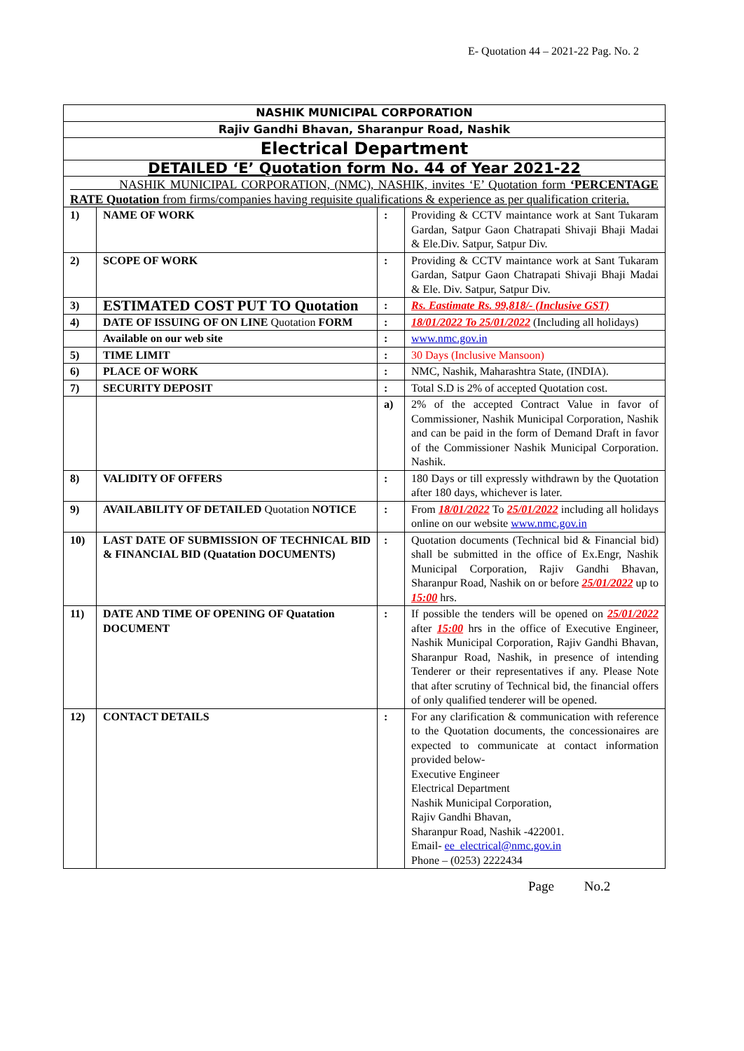E- Quotation 44 – 2021-22 Pag. No. 2
| NASHIK MUNICIPAL CORPORATION | | | |
| Rajiv Gandhi Bhavan, Sharanpur Road, Nashik | | | |
| Electrical Department | | | |
| DETAILED ‘E’ Quotation form No. 44 of Year 2021-22 | | | |
| NASHIK MUNICIPAL CORPORATION, (NMC), NASHIK, invites ‘E’ Quotation form ‘PERCENTAGE RATE Quotation from firms/companies having requisite qualifications & experience as per qualification criteria. | | | |
| 1) | NAME OF WORK | : | Providing & CCTV maintance work at Sant Tukaram Gardan, Satpur Gaon Chatrapati Shivaji Bhaji Madai & Ele.Div. Satpur, Satpur Div. |
| 2) | SCOPE OF WORK | : | Providing & CCTV maintance work at Sant Tukaram Gardan, Satpur Gaon Chatrapati Shivaji Bhaji Madai & Ele. Div. Satpur, Satpur Div. |
| 3) | ESTIMATED COST PUT TO Quotation | : | Rs. Eastimate Rs. 99,818/- (Inclusive GST) |
| 4) | DATE OF ISSUING OF ON LINE Quotation FORM | : | 18/01/2022 To 25/01/2022 (Including all holidays) |
| | Available on our web site | : | www.nmc.gov.in |
| 5) | TIME LIMIT | : | 30 Days (Inclusive Mansoon) |
| 6) | PLACE OF WORK | : | NMC, Nashik, Maharashtra State, (INDIA). |
| 7) | SECURITY DEPOSIT | : | Total S.D is 2% of accepted Quotation cost. |
| | | a) | 2% of the accepted Contract Value in favor of Commissioner, Nashik Municipal Corporation, Nashik and can be paid in the form of Demand Draft in favor of the Commissioner Nashik Municipal Corporation. Nashik. |
| 8) | VALIDITY OF OFFERS | : | 180 Days or till expressly withdrawn by the Quotation after 180 days, whichever is later. |
| 9) | AVAILABILITY OF DETAILED Quotation NOTICE | : | From 18/01/2022 To 25/01/2022 including all holidays online on our website www.nmc.gov.in |
| 10) | LAST DATE OF SUBMISSION OF TECHNICAL BID & FINANCIAL BID (Quatation DOCUMENTS) | : | Quotation documents (Technical bid & Financial bid) shall be submitted in the office of Ex.Engr, Nashik Municipal Corporation, Rajiv Gandhi Bhavan, Sharanpur Road, Nashik on or before 25/01/2022 up to 15:00 hrs. |
| 11) | DATE AND TIME OF OPENING OF Quatation DOCUMENT | : | If possible the tenders will be opened on 25/01/2022 after 15:00 hrs in the office of Executive Engineer, Nashik Municipal Corporation, Rajiv Gandhi Bhavan, Sharanpur Road, Nashik, in presence of intending Tenderer or their representatives if any. Please Note that after scrutiny of Technical bid, the financial offers of only qualified tenderer will be opened. |
| 12) | CONTACT DETAILS | : | For any clarification & communication with reference to the Quotation documents, the concessionaires are expected to communicate at contact information provided below- Executive Engineer Electrical Department Nashik Municipal Corporation, Rajiv Gandhi Bhavan, Sharanpur Road, Nashik -422001. Email- ee_electrical@nmc.gov.in Phone – (0253) 2222434 |
Page No.2